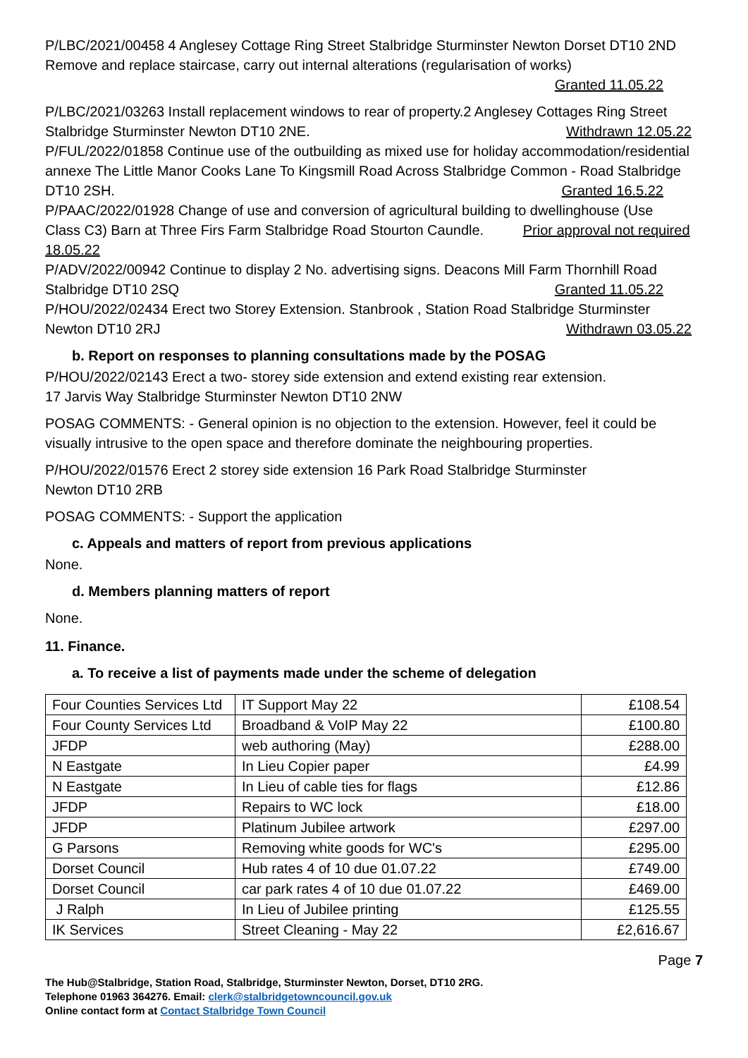P/LBC/2021/00458 4 Anglesey Cottage Ring Street Stalbridge Sturminster Newton Dorset DT10 2ND Remove and replace staircase, carry out internal alterations (regularisation of works)
Granted 11.05.22
P/LBC/2021/03263 Install replacement windows to rear of property.2 Anglesey Cottages Ring Street Stalbridge Sturminster Newton DT10 2NE. Withdrawn 12.05.22
P/FUL/2022/01858 Continue use of the outbuilding as mixed use for holiday accommodation/residential annexe The Little Manor Cooks Lane To Kingsmill Road Across Stalbridge Common - Road Stalbridge DT10 2SH. Granted 16.5.22
P/PAAC/2022/01928 Change of use and conversion of agricultural building to dwellinghouse (Use Class C3) Barn at Three Firs Farm Stalbridge Road Stourton Caundle. Prior approval not required 18.05.22
P/ADV/2022/00942 Continue to display 2 No. advertising signs. Deacons Mill Farm Thornhill Road Stalbridge DT10 2SQ Granted 11.05.22
P/HOU/2022/02434 Erect two Storey Extension. Stanbrook , Station Road Stalbridge Sturminster Newton DT10 2RJ Withdrawn 03.05.22
b. Report on responses to planning consultations made by the POSAG
P/HOU/2022/02143 Erect a two- storey side extension and extend existing rear extension.
17 Jarvis Way Stalbridge Sturminster Newton DT10 2NW
POSAG COMMENTS: - General opinion is no objection to the extension. However, feel it could be visually intrusive to the open space and therefore dominate the neighbouring properties.
P/HOU/2022/01576 Erect 2 storey side extension 16 Park Road Stalbridge Sturminster
Newton DT10 2RB
POSAG COMMENTS: - Support the application
c. Appeals and matters of report from previous applications
None.
d. Members planning matters of report
None.
11. Finance.
a. To receive a list of payments made under the scheme of delegation
| Four Counties Services Ltd | IT Support May 22 | £108.54 |
| Four County Services Ltd | Broadband & VoIP May 22 | £100.80 |
| JFDP | web authoring (May) | £288.00 |
| N Eastgate | In Lieu Copier paper | £4.99 |
| N Eastgate | In Lieu of cable ties for flags | £12.86 |
| JFDP | Repairs to WC lock | £18.00 |
| JFDP | Platinum Jubilee artwork | £297.00 |
| G Parsons | Removing white goods for WC's | £295.00 |
| Dorset Council | Hub rates 4 of 10 due 01.07.22 | £749.00 |
| Dorset Council | car park rates 4 of 10 due 01.07.22 | £469.00 |
| J Ralph | In Lieu of Jubilee printing | £125.55 |
| IK Services | Street Cleaning - May 22 | £2,616.67 |
Page 7
The Hub@Stalbridge, Station Road, Stalbridge, Sturminster Newton, Dorset, DT10 2RG.
Telephone 01963 364276. Email: clerk@stalbridgetowncouncil.gov.uk
Online contact form at Contact Stalbridge Town Council